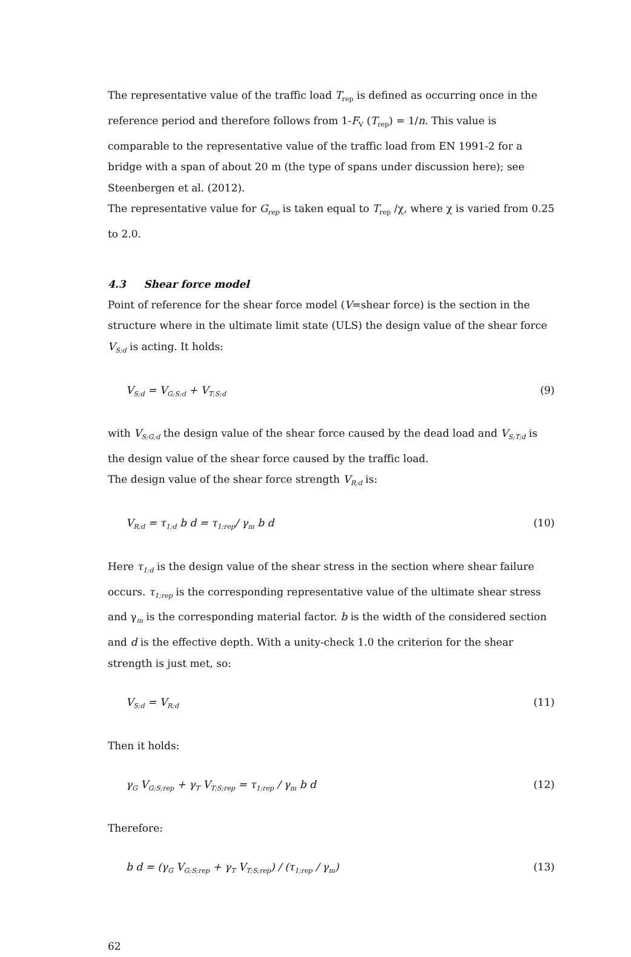The representative value of the traffic load T<sub>rep</sub> is defined as occurring once in the reference period and therefore follows from 1-F<sub>V</sub> (T<sub>rep</sub>) = 1/n. This value is comparable to the representative value of the traffic load from EN 1991-2 for a bridge with a span of about 20 m (the type of spans under discussion here); see Steenbergen et al. (2012).
The representative value for G<sub>rep</sub> is taken equal to T<sub>rep</sub> /χ, where χ is varied from 0.25 to 2.0.
4.3 Shear force model
Point of reference for the shear force model (V=shear force) is the section in the structure where in the ultimate limit state (ULS) the design value of the shear force V<sub>S;d</sub> is acting. It holds:
V<sub>S;d</sub> = V<sub>G;S;d</sub> + V<sub>T;S;d</sub> (9)
with V<sub>S;G;d</sub> the design value of the shear force caused by the dead load and V<sub>S;T;d</sub> is the design value of the shear force caused by the traffic load.
The design value of the shear force strength V<sub>R;d</sub> is:
V<sub>R;d</sub> = τ<sub>1;d</sub> b d = τ<sub>1;rep</sub>/ γ<sub>m</sub> b d (10)
Here τ<sub>1;d</sub> is the design value of the shear stress in the section where shear failure occurs. τ<sub>1;rep</sub> is the corresponding representative value of the ultimate shear stress and γ<sub>m</sub> is the corresponding material factor. b is the width of the considered section and d is the effective depth. With a unity-check 1.0 the criterion for the shear strength is just met, so:
V<sub>S;d</sub> = V<sub>R;d</sub> (11)
Then it holds:
γ<sub>G</sub> V<sub>G;S;rep</sub> + γ<sub>T</sub> V<sub>T;S;rep</sub> = τ<sub>1;rep</sub> / γ<sub>m</sub> b d (12)
Therefore:
b d = (γ<sub>G</sub> V<sub>G;S;rep</sub> + γ<sub>T</sub> V<sub>T;S;rep</sub>) / (τ<sub>1;rep</sub> / γ<sub>m</sub>) (13)
62